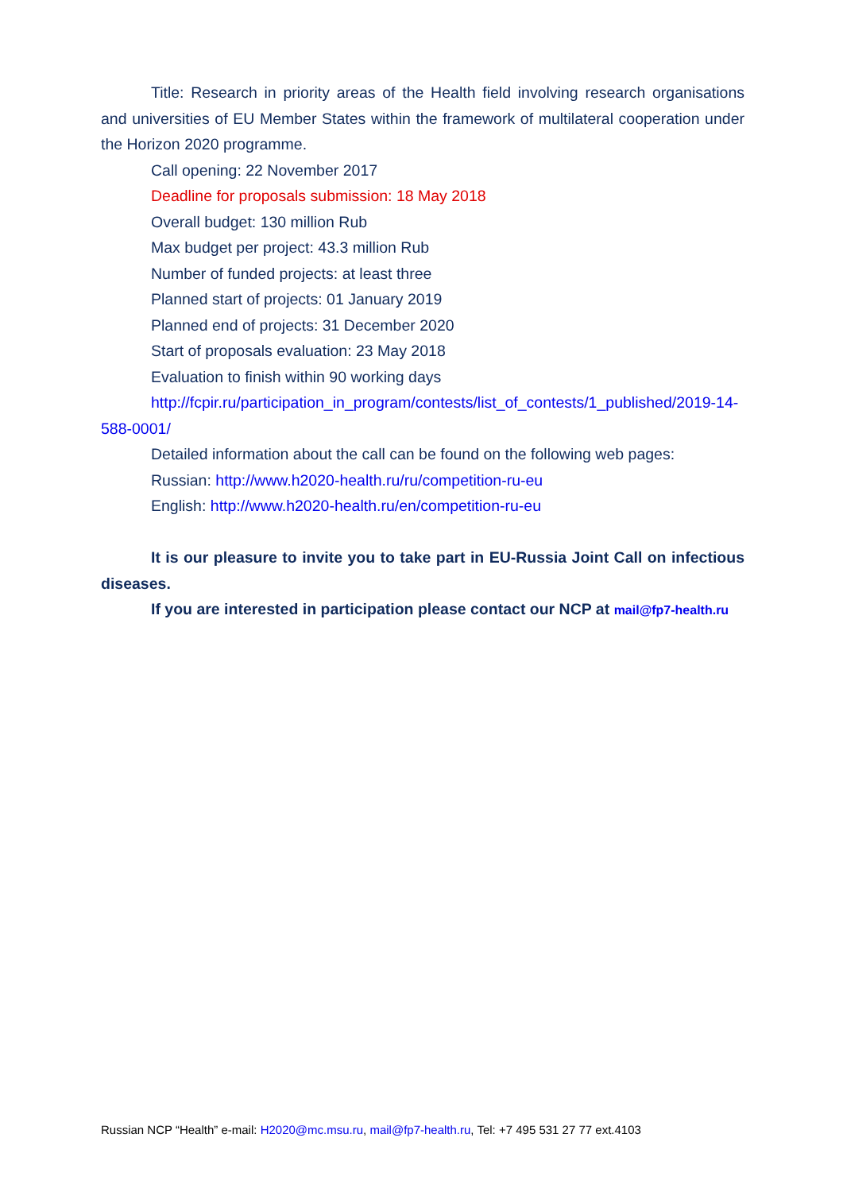Title: Research in priority areas of the Health field involving research organisations and universities of EU Member States within the framework of multilateral cooperation under the Horizon 2020 programme.
Call opening: 22 November 2017
Deadline for proposals submission: 18 May 2018
Overall budget: 130 million Rub
Max budget per project: 43.3 million Rub
Number of funded projects: at least three
Planned start of projects: 01 January 2019
Planned end of projects: 31 December 2020
Start of proposals evaluation: 23 May 2018
Evaluation to finish within 90 working days
http://fcpir.ru/participation_in_program/contests/list_of_contests/1_published/2019-14-588-0001/
Detailed information about the call can be found on the following web pages:
Russian: http://www.h2020-health.ru/ru/competition-ru-eu
English: http://www.h2020-health.ru/en/competition-ru-eu
It is our pleasure to invite you to take part in EU-Russia Joint Call on infectious diseases.
If you are interested in participation please contact our NCP at mail@fp7-health.ru
Russian NCP “Health” e-mail: H2020@mc.msu.ru, mail@fp7-health.ru, Tel: +7 495 531 27 77 ext.4103